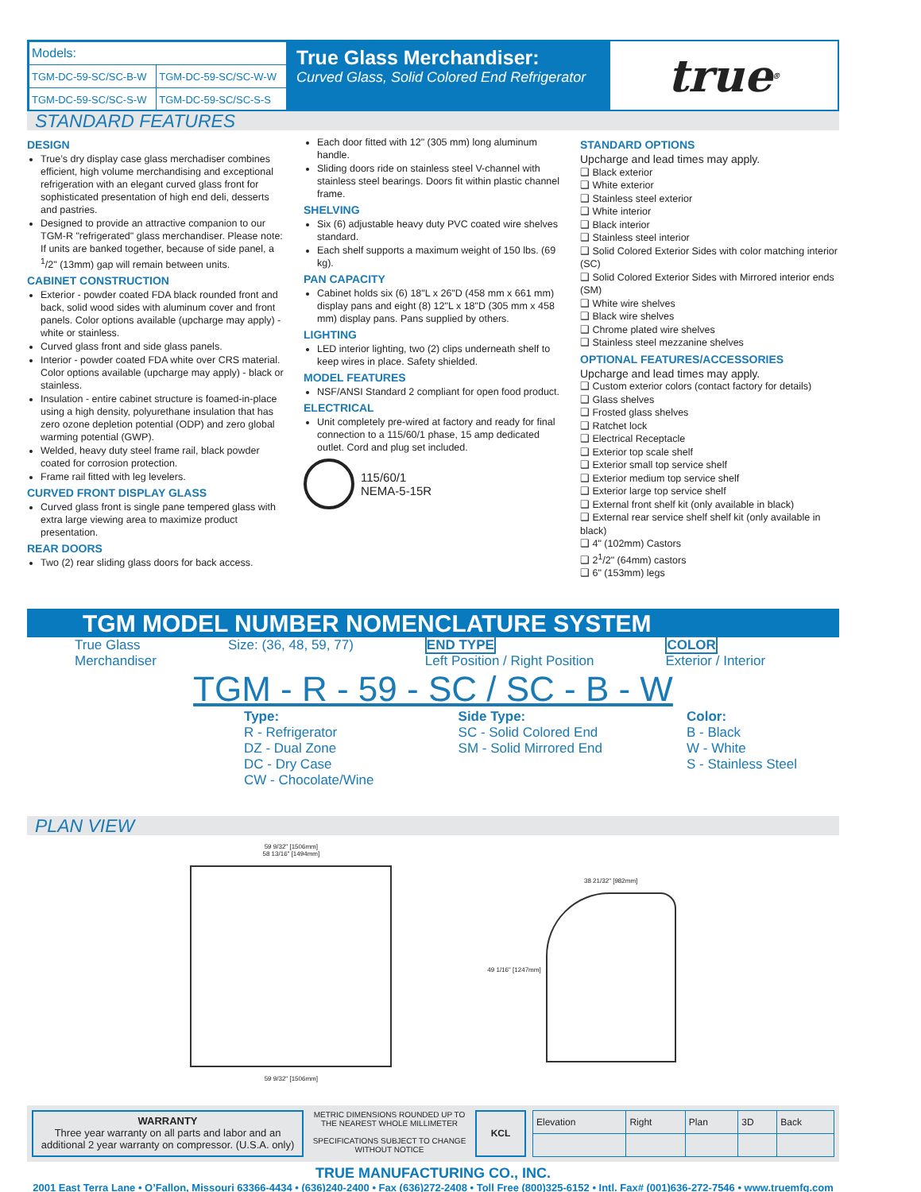| Models: | |
| TGM-DC-59-SC/SC-B-W | TGM-DC-59-SC/SC-W-W |
| TGM-DC-59-SC/SC-S-W | TGM-DC-59-SC/SC-S-S |
True Glass Merchandiser:
Curved Glass, Solid Colored End Refrigerator
true<sup>®</sup>
STANDARD FEATURES
DESIGN
True’s dry display case glass merchadiser combines efficient, high volume merchandising and exceptional refrigeration with an elegant curved glass front for sophisticated presentation of high end deli, desserts and pastries.
Designed to provide an attractive companion to our TGM-R "refrigerated" glass merchandiser. Please note: If units are banked together, because of side panel, a <sup>1</sup>/2" (13mm) gap will remain between units.
CABINET CONSTRUCTION
Exterior - powder coated FDA black rounded front and back, solid wood sides with aluminum cover and front panels. Color options available (upcharge may apply) - white or stainless.
Curved glass front and side glass panels.
Interior - powder coated FDA white over CRS material. Color options available (upcharge may apply) - black or stainless.
Insulation - entire cabinet structure is foamed-in-place using a high density, polyurethane insulation that has zero ozone depletion potential (ODP) and zero global warming potential (GWP).
Welded, heavy duty steel frame rail, black powder coated for corrosion protection.
Frame rail fitted with leg levelers.
CURVED FRONT DISPLAY GLASS
Curved glass front is single pane tempered glass with extra large viewing area to maximize product presentation.
REAR DOORS
Two (2) rear sliding glass doors for back access.
Each door fitted with 12" (305 mm) long aluminum handle.
Sliding doors ride on stainless steel V-channel with stainless steel bearings. Doors fit within plastic channel frame.
SHELVING
Six (6) adjustable heavy duty PVC coated wire shelves standard.
Each shelf supports a maximum weight of 150 lbs. (69 kg).
PAN CAPACITY
Cabinet holds six (6) 18"L x 26"D (458 mm x 661 mm) display pans and eight (8) 12"L x 18"D (305 mm x 458 mm) display pans. Pans supplied by others.
LIGHTING
LED interior lighting, two (2) clips underneath shelf to keep wires in place. Safety shielded.
MODEL FEATURES
NSF/ANSI Standard 2 compliant for open food product.
ELECTRICAL
Unit completely pre-wired at factory and ready for final connection to a 115/60/1 phase, 15 amp dedicated outlet. Cord and plug set included.
115/60/1
NEMA-5-15R
STANDARD OPTIONS
Upcharge and lead times may apply.
❑ Black exterior
❑ White exterior
❑ Stainless steel exterior
❑ White interior
❑ Black interior
❑ Stainless steel interior
❑ Solid Colored Exterior Sides with color matching interior (SC)
❑ Solid Colored Exterior Sides with Mirrored interior ends (SM)
❑ White wire shelves
❑ Black wire shelves
❑ Chrome plated wire shelves
❑ Stainless steel mezzanine shelves
OPTIONAL FEATURES/ACCESSORIES
Upcharge and lead times may apply.
❑ Custom exterior colors (contact factory for details)
❑ Glass shelves
❑ Frosted glass shelves
❑ Ratchet lock
❑ Electrical Receptacle
❑ Exterior top scale shelf
❑ Exterior small top service shelf
❑ Exterior medium top service shelf
❑ Exterior large top service shelf
❑ External front shelf kit (only available in black)
❑ External rear service shelf shelf kit (only available in black)
❑ 4" (102mm) Castors
❑ 2<sup>1</sup>/2" (64mm) castors
❑ 6" (153mm) legs
TGM MODEL NUMBER NOMENCLATURE SYSTEM
True Glass
Merchandiser
Size: (36, 48, 59, 77) END TYPE
Left Position / Right Position
COLOR
Exterior / Interior
TGM - R - 59 - SC / SC - B - W
Type:
R - Refrigerator
DZ - Dual Zone
DC - Dry Case
CW - Chocolate/Wine
Side Type:
SC - Solid Colored End
SM - Solid Mirrored End
Color:
B - Black
W - White
S - Stainless Steel
PLAN VIEW
59 9/32" [1506mm]
58 13/16" [1494mm]
59 9/32" [1506mm]
49 1/16" [1247mm] 38 21/32" [982mm]
WARRANTY
Three year warranty on all parts and labor and an additional 2 year warranty on compressor. (U.S.A. only)
METRIC DIMENSIONS ROUNDED UP TO THE NEAREST WHOLE MILLIMETER
SPECIFICATIONS SUBJECT TO CHANGE WITHOUT NOTICE
KCL
| Elevation | Right | Plan | 3D | Back |
TRUE MANUFACTURING CO., INC.
2001 East Terra Lane • O’Fallon, Missouri 63366-4434 • (636)240-2400 • Fax (636)272-2408 • Toll Free (800)325-6152 • Intl. Fax# (001)636-272-7546 • www.truemfg.com